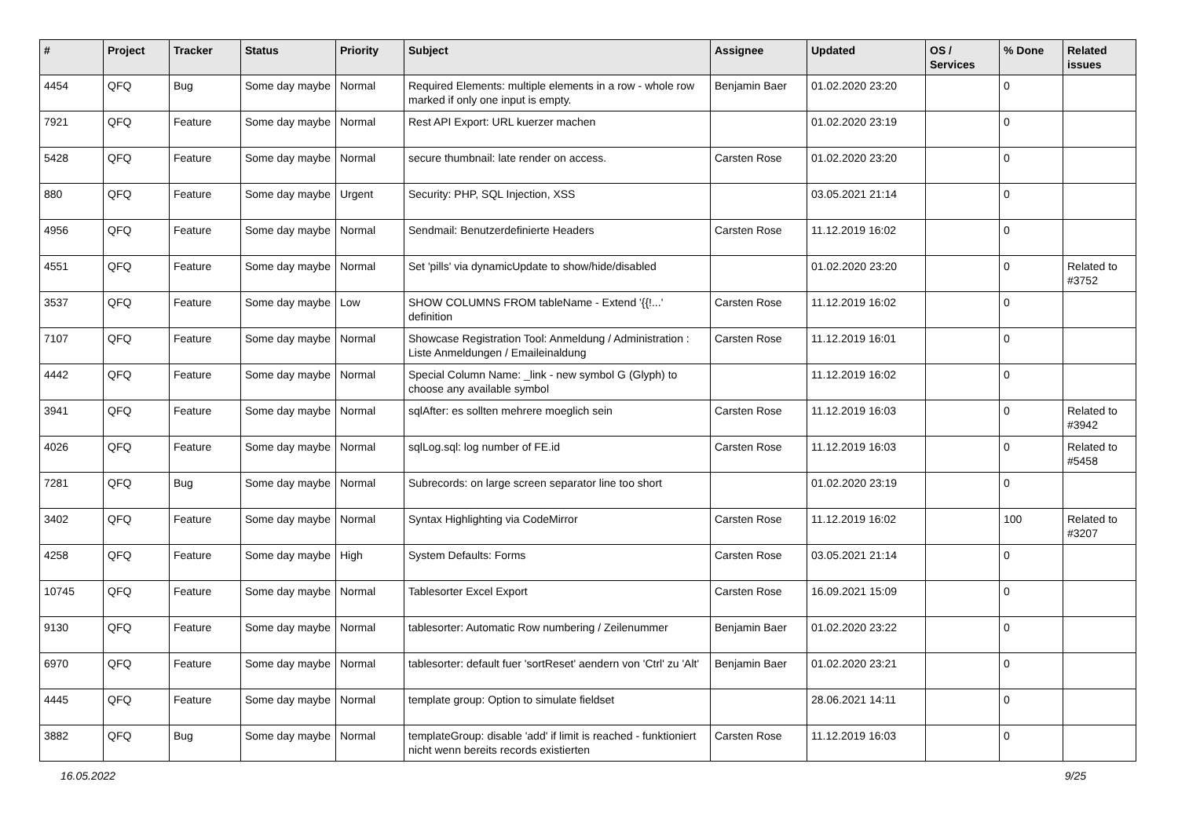| # | Project | Tracker | Status | Priority | Subject | Assignee | Updated | OS / Services | % Done | Related issues |
| --- | --- | --- | --- | --- | --- | --- | --- | --- | --- | --- |
| 4454 | QFQ | Bug | Some day maybe | Normal | Required Elements: multiple elements in a row - whole row marked if only one input is empty. | Benjamin Baer | 01.02.2020 23:20 | | 0 | |
| 7921 | QFQ | Feature | Some day maybe | Normal | Rest API Export: URL kuerzer machen | | 01.02.2020 23:19 | | 0 | |
| 5428 | QFQ | Feature | Some day maybe | Normal | secure thumbnail: late render on access. | Carsten Rose | 01.02.2020 23:20 | | 0 | |
| 880 | QFQ | Feature | Some day maybe | Urgent | Security: PHP, SQL Injection, XSS | | 03.05.2021 21:14 | | 0 | |
| 4956 | QFQ | Feature | Some day maybe | Normal | Sendmail: Benutzerdefinierte Headers | Carsten Rose | 11.12.2019 16:02 | | 0 | |
| 4551 | QFQ | Feature | Some day maybe | Normal | Set 'pills' via dynamicUpdate to show/hide/disabled | | 01.02.2020 23:20 | | 0 | Related to #3752 |
| 3537 | QFQ | Feature | Some day maybe | Low | SHOW COLUMNS FROM tableName - Extend '{{!...' definition | Carsten Rose | 11.12.2019 16:02 | | 0 | |
| 7107 | QFQ | Feature | Some day maybe | Normal | Showcase Registration Tool: Anmeldung / Administration : Liste Anmeldungen / Emaileinaldung | Carsten Rose | 11.12.2019 16:01 | | 0 | |
| 4442 | QFQ | Feature | Some day maybe | Normal | Special Column Name: _link - new symbol G (Glyph) to choose any available symbol | | 11.12.2019 16:02 | | 0 | |
| 3941 | QFQ | Feature | Some day maybe | Normal | sqlAfter: es sollten mehrere moeglich sein | Carsten Rose | 11.12.2019 16:03 | | 0 | Related to #3942 |
| 4026 | QFQ | Feature | Some day maybe | Normal | sqlLog.sql: log number of FE.id | Carsten Rose | 11.12.2019 16:03 | | 0 | Related to #5458 |
| 7281 | QFQ | Bug | Some day maybe | Normal | Subrecords: on large screen separator line too short | | 01.02.2020 23:19 | | 0 | |
| 3402 | QFQ | Feature | Some day maybe | Normal | Syntax Highlighting via CodeMirror | Carsten Rose | 11.12.2019 16:02 | | 100 | Related to #3207 |
| 4258 | QFQ | Feature | Some day maybe | High | System Defaults: Forms | Carsten Rose | 03.05.2021 21:14 | | 0 | |
| 10745 | QFQ | Feature | Some day maybe | Normal | Tablesorter Excel Export | Carsten Rose | 16.09.2021 15:09 | | 0 | |
| 9130 | QFQ | Feature | Some day maybe | Normal | tablesorter: Automatic Row numbering / Zeilenummer | Benjamin Baer | 01.02.2020 23:22 | | 0 | |
| 6970 | QFQ | Feature | Some day maybe | Normal | tablesorter: default fuer 'sortReset' aendern von 'Ctrl' zu 'Alt' | Benjamin Baer | 01.02.2020 23:21 | | 0 | |
| 4445 | QFQ | Feature | Some day maybe | Normal | template group: Option to simulate fieldset | | 28.06.2021 14:11 | | 0 | |
| 3882 | QFQ | Bug | Some day maybe | Normal | templateGroup: disable 'add' if limit is reached - funktioniert nicht wenn bereits records existierten | Carsten Rose | 11.12.2019 16:03 | | 0 | |
16.05.2022 9/25